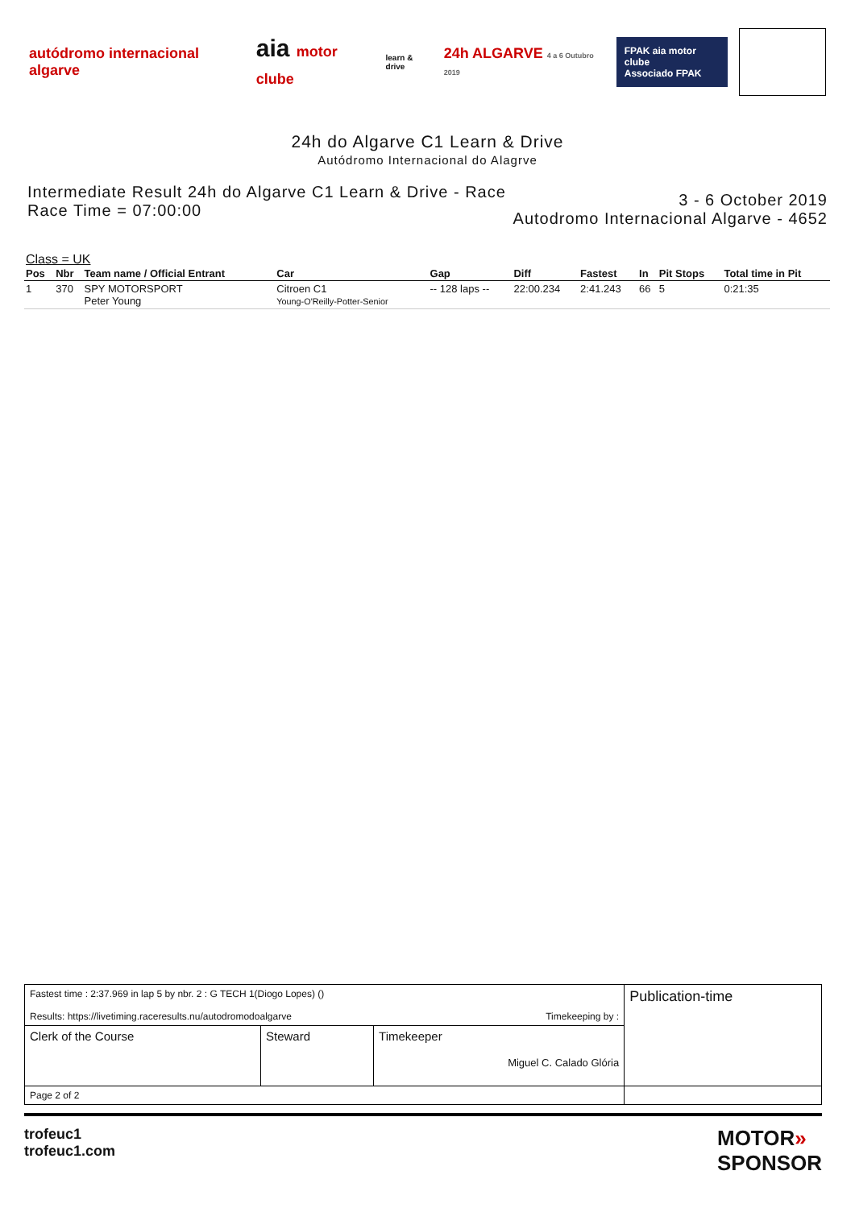autódromo internacional algarve
aia motor clube
learn & drive
24h ALGARVE 4 a 6 Outubro 2019
FPAK aia motor clube
Associado FPAK
24h do Algarve C1 Learn & Drive
Autódromo Internacional do Alagrve
Intermediate Result 24h do Algarve C1 Learn & Drive - Race
Race Time = 07:00:00
3 - 6 October 2019
Autodromo Internacional Algarve - 4652
Class = UK
| Pos | Nbr | Team name / Official Entrant | Car | Gap | Diff | Fastest | In | Pit Stops | Total time in Pit |
| --- | --- | --- | --- | --- | --- | --- | --- | --- | --- |
| 1 | 370 | SPY MOTORSPORT Peter Young | Citroen C1 Young-O'Reilly-Potter-Senior | -- 128 laps -- | 22:00.234 | 2:41.243 | 66 | 5 | 0:21:35 |
| Fastest time : 2:37.969 in lap 5 by nbr. 2 : G TECH 1(Diogo Lopes) () Results: https://livetiming.raceresults.nu/autodromodoalgarve Timekeeping by : | | | Publication-time |
| Clerk of the Course | Steward | Timekeeper Miguel C. Calado Glória | |
| Page 2 of 2 | | | |
trofeuc1
trofeuc1.com
MOTOR»
SPONSOR